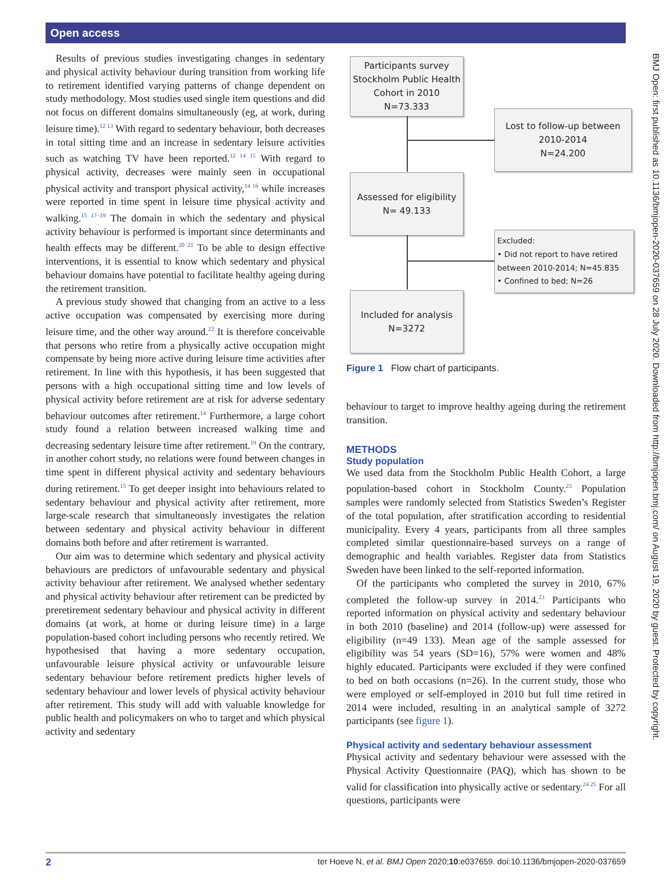Open access
Results of previous studies investigating changes in sedentary and physical activity behaviour during transition from working life to retirement identified varying patterns of change dependent on study methodology. Most studies used single item questions and did not focus on different domains simultaneously (eg, at work, during leisure time).<sup>12 13</sup> With regard to sedentary behaviour, both decreases in total sitting time and an increase in sedentary leisure activities such as watching TV have been reported.<sup>12 14 15</sup> With regard to physical activity, decreases were mainly seen in occupational physical activity and transport physical activity,<sup>14 16</sup> while increases were reported in time spent in leisure time physical activity and walking.<sup>15 17–19</sup> The domain in which the sedentary and physical activity behaviour is performed is important since determinants and health effects may be different.<sup>20 21</sup> To be able to design effective interventions, it is essential to know which sedentary and physical behaviour domains have potential to facilitate healthy ageing during the retirement transition.
A previous study showed that changing from an active to a less active occupation was compensated by exercising more during leisure time, and the other way around.<sup>22</sup> It is therefore conceivable that persons who retire from a physically active occupation might compensate by being more active during leisure time activities after retirement. In line with this hypothesis, it has been suggested that persons with a high occupational sitting time and low levels of physical activity before retirement are at risk for adverse sedentary behaviour outcomes after retirement.<sup>14</sup> Furthermore, a large cohort study found a relation between increased walking time and decreasing sedentary leisure time after retirement.<sup>19</sup> On the contrary, in another cohort study, no relations were found between changes in time spent in different physical activity and sedentary behaviours during retirement.<sup>15</sup> To get deeper insight into behaviours related to sedentary behaviour and physical activity after retirement, more large-scale research that simultaneously investigates the relation between sedentary and physical activity behaviour in different domains both before and after retirement is warranted.
Our aim was to determine which sedentary and physical activity behaviours are predictors of unfavourable sedentary and physical activity behaviour after retirement. We analysed whether sedentary and physical activity behaviour after retirement can be predicted by preretirement sedentary behaviour and physical activity in different domains (at work, at home or during leisure time) in a large population-based cohort including persons who recently retired. We hypothesised that having a more sedentary occupation, unfavourable leisure physical activity or unfavourable leisure sedentary behaviour before retirement predicts higher levels of sedentary behaviour and lower levels of physical activity behaviour after retirement. This study will add with valuable knowledge for public health and policymakers on who to target and which physical activity and sedentary
Participants survey Stockholm Public Health Cohort in 2010
N=73.333
Lost to follow-up between 2010-2014
N=24.200
Assessed for eligibility
N= 49.133
Excluded:
• Did not report to have retired between 2010-2014; N=45.835
• Confined to bed; N=26
Included for analysis
N=3272
Figure 1 Flow chart of participants.
behaviour to target to improve healthy ageing during the retirement transition.
METHODS
Study population
We used data from the Stockholm Public Health Cohort, a large population-based cohort in Stockholm County.<sup>23</sup> Population samples were randomly selected from Statistics Sweden’s Register of the total population, after stratification according to residential municipality. Every 4 years, participants from all three samples completed similar questionnaire-based surveys on a range of demographic and health variables. Register data from Statistics Sweden have been linked to the self-reported information.
Of the participants who completed the survey in 2010, 67% completed the follow-up survey in 2014.<sup>23</sup> Participants who reported information on physical activity and sedentary behaviour in both 2010 (baseline) and 2014 (follow-up) were assessed for eligibility (n=49 133). Mean age of the sample assessed for eligibility was 54 years (SD=16), 57% were women and 48% highly educated. Participants were excluded if they were confined to bed on both occasions (n=26). In the current study, those who were employed or self-employed in 2010 but full time retired in 2014 were included, resulting in an analytical sample of 3272 participants (see figure 1).
Physical activity and sedentary behaviour assessment
Physical activity and sedentary behaviour were assessed with the Physical Activity Questionnaire (PAQ), which has shown to be valid for classification into physically active or sedentary.<sup>24 25</sup> For all questions, participants were
BMJ Open: first published as 10.1136/bmjopen-2020-037659 on 28 July 2020. Downloaded from http://bmjopen.bmj.com/ on August 19, 2020 by guest. Protected by copyright.
2 ter Hoeve N, et al. BMJ Open 2020;10:e037659. doi:10.1136/bmjopen-2020-037659